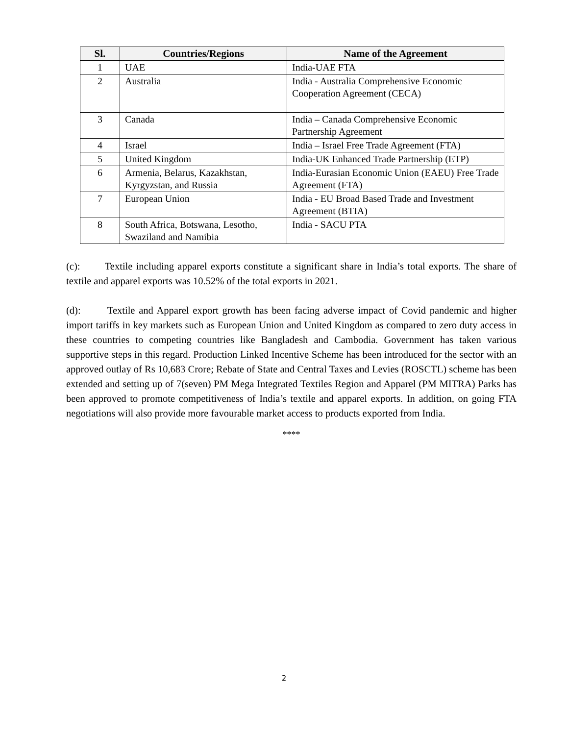| Sl. | Countries/Regions | Name of the Agreement |
| --- | --- | --- |
| 1 | UAE | India-UAE FTA |
| 2 | Australia | India - Australia Comprehensive Economic Cooperation Agreement (CECA) |
| 3 | Canada | India – Canada Comprehensive Economic Partnership Agreement |
| 4 | Israel | India – Israel Free Trade Agreement (FTA) |
| 5 | United Kingdom | India-UK Enhanced Trade Partnership (ETP) |
| 6 | Armenia, Belarus, Kazakhstan, Kyrgyzstan, and Russia | India-Eurasian Economic Union (EAEU) Free Trade Agreement (FTA) |
| 7 | European Union | India - EU Broad Based Trade and Investment Agreement (BTIA) |
| 8 | South Africa, Botswana, Lesotho, Swaziland and Namibia | India - SACU PTA |
(c): Textile including apparel exports constitute a significant share in India’s total exports. The share of textile and apparel exports was 10.52% of the total exports in 2021.
(d): Textile and Apparel export growth has been facing adverse impact of Covid pandemic and higher import tariffs in key markets such as European Union and United Kingdom as compared to zero duty access in these countries to competing countries like Bangladesh and Cambodia. Government has taken various supportive steps in this regard. Production Linked Incentive Scheme has been introduced for the sector with an approved outlay of Rs 10,683 Crore; Rebate of State and Central Taxes and Levies (ROSCTL) scheme has been extended and setting up of 7(seven) PM Mega Integrated Textiles Region and Apparel (PM MITRA) Parks has been approved to promote competitiveness of India’s textile and apparel exports. In addition, on going FTA negotiations will also provide more favourable market access to products exported from India.
****
2